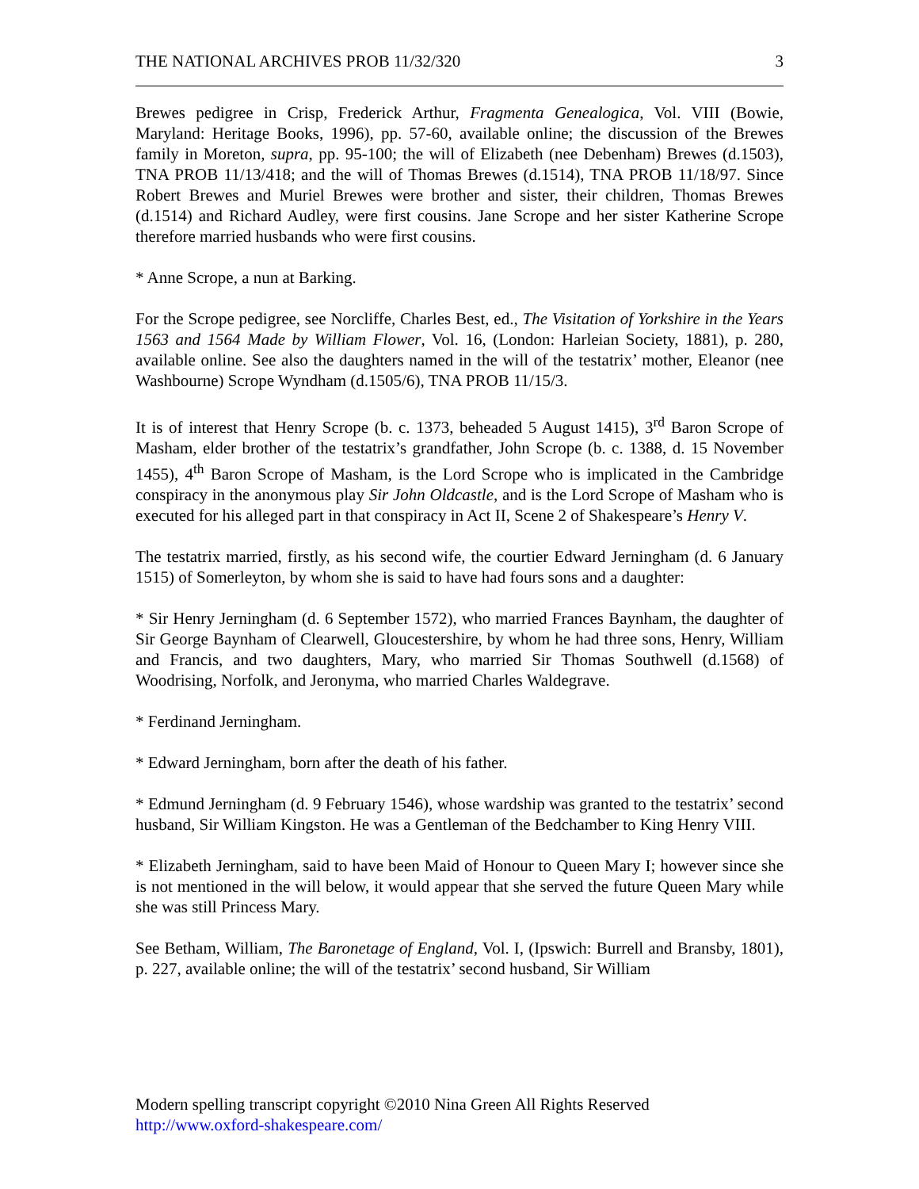THE NATIONAL ARCHIVES PROB 11/32/320 3
Brewes pedigree in Crisp, Frederick Arthur, Fragmenta Genealogica, Vol. VIII (Bowie, Maryland: Heritage Books, 1996), pp. 57-60, available online; the discussion of the Brewes family in Moreton, supra, pp. 95-100; the will of Elizabeth (nee Debenham) Brewes (d.1503), TNA PROB 11/13/418; and the will of Thomas Brewes (d.1514), TNA PROB 11/18/97. Since Robert Brewes and Muriel Brewes were brother and sister, their children, Thomas Brewes (d.1514) and Richard Audley, were first cousins. Jane Scrope and her sister Katherine Scrope therefore married husbands who were first cousins.
* Anne Scrope, a nun at Barking.
For the Scrope pedigree, see Norcliffe, Charles Best, ed., The Visitation of Yorkshire in the Years 1563 and 1564 Made by William Flower, Vol. 16, (London: Harleian Society, 1881), p. 280, available online. See also the daughters named in the will of the testatrix’ mother, Eleanor (nee Washbourne) Scrope Wyndham (d.1505/6), TNA PROB 11/15/3.
It is of interest that Henry Scrope (b. c. 1373, beheaded 5 August 1415), 3<sup>rd</sup> Baron Scrope of Masham, elder brother of the testatrix’s grandfather, John Scrope (b. c. 1388, d. 15 November 1455), 4<sup>th</sup> Baron Scrope of Masham, is the Lord Scrope who is implicated in the Cambridge conspiracy in the anonymous play Sir John Oldcastle, and is the Lord Scrope of Masham who is executed for his alleged part in that conspiracy in Act II, Scene 2 of Shakespeare’s Henry V.
The testatrix married, firstly, as his second wife, the courtier Edward Jerningham (d. 6 January 1515) of Somerleyton, by whom she is said to have had fours sons and a daughter:
* Sir Henry Jerningham (d. 6 September 1572), who married Frances Baynham, the daughter of Sir George Baynham of Clearwell, Gloucestershire, by whom he had three sons, Henry, William and Francis, and two daughters, Mary, who married Sir Thomas Southwell (d.1568) of Woodrising, Norfolk, and Jeronyma, who married Charles Waldegrave.
* Ferdinand Jerningham.
* Edward Jerningham, born after the death of his father.
* Edmund Jerningham (d. 9 February 1546), whose wardship was granted to the testatrix’ second husband, Sir William Kingston. He was a Gentleman of the Bedchamber to King Henry VIII.
* Elizabeth Jerningham, said to have been Maid of Honour to Queen Mary I; however since she is not mentioned in the will below, it would appear that she served the future Queen Mary while she was still Princess Mary.
See Betham, William, The Baronetage of England, Vol. I, (Ipswich: Burrell and Bransby, 1801), p. 227, available online; the will of the testatrix’ second husband, Sir William
Modern spelling transcript copyright ©2010 Nina Green All Rights Reserved
http://www.oxford-shakespeare.com/